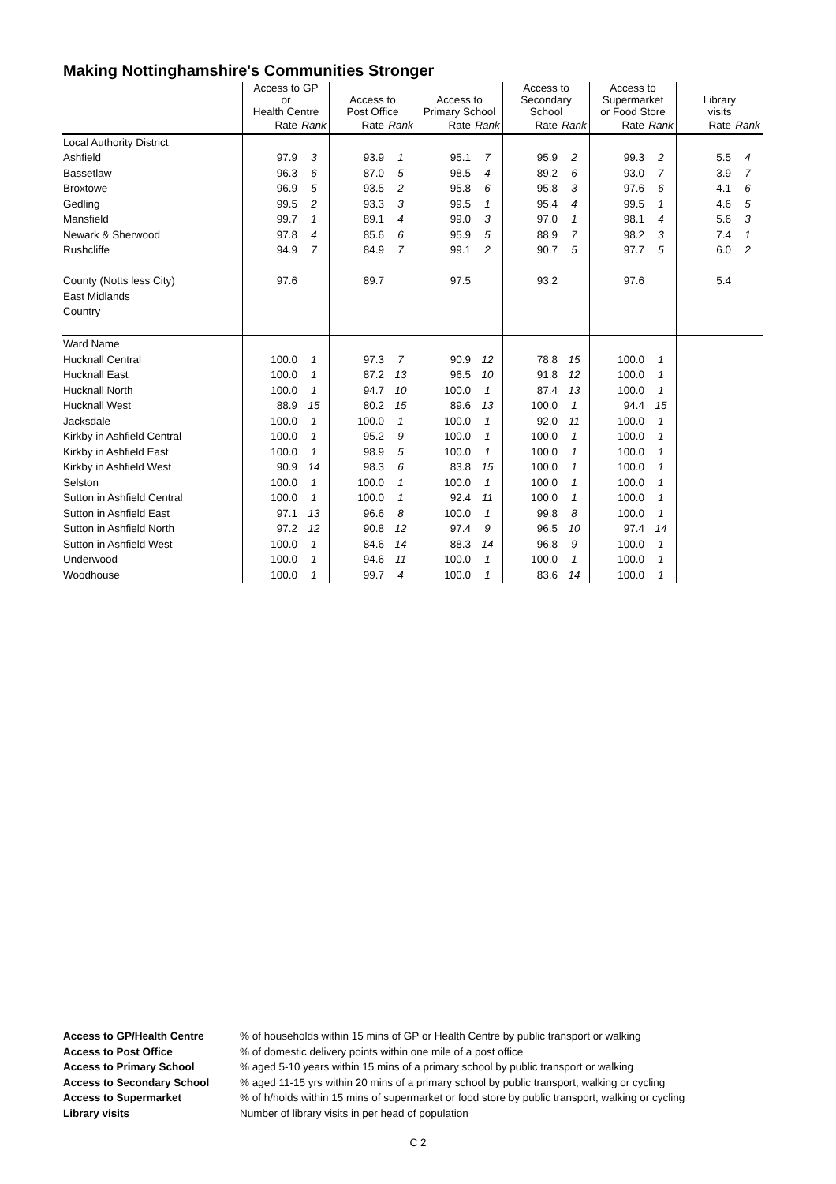Making Nottinghamshire's Communities Stronger
| | Access to GP or Health Centre | | Access to Post Office | | Access to Primary School | | Access to Secondary School | | Access to Supermarket or Food Store | | Library visits | |
| --- | --- | --- | --- | --- | --- | --- | --- | --- | --- | --- | --- | --- |
| | Rate | Rank | Rate | Rank | Rate | Rank | Rate | Rank | Rate | Rank | Rate | Rank |
| Local Authority District | | | | | | | | | | | | |
| Ashfield | 97.9 | 3 | 93.9 | 1 | 95.1 | 7 | 95.9 | 2 | 99.3 | 2 | 5.5 | 4 |
| Bassetlaw | 96.3 | 6 | 87.0 | 5 | 98.5 | 4 | 89.2 | 6 | 93.0 | 7 | 3.9 | 7 |
| Broxtowe | 96.9 | 5 | 93.5 | 2 | 95.8 | 6 | 95.8 | 3 | 97.6 | 6 | 4.1 | 6 |
| Gedling | 99.5 | 2 | 93.3 | 3 | 99.5 | 1 | 95.4 | 4 | 99.5 | 1 | 4.6 | 5 |
| Mansfield | 99.7 | 1 | 89.1 | 4 | 99.0 | 3 | 97.0 | 1 | 98.1 | 4 | 5.6 | 3 |
| Newark & Sherwood | 97.8 | 4 | 85.6 | 6 | 95.9 | 5 | 88.9 | 7 | 98.2 | 3 | 7.4 | 1 |
| Rushcliffe | 94.9 | 7 | 84.9 | 7 | 99.1 | 2 | 90.7 | 5 | 97.7 | 5 | 6.0 | 2 |
| County (Notts less City) | 97.6 | | 89.7 | | 97.5 | | 93.2 | | 97.6 | | 5.4 | |
| East Midlands | | | | | | | | | | | | |
| Country | | | | | | | | | | | | |
| Ward Name | | | | | | | | | | | | |
| Hucknall Central | 100.0 | 1 | 97.3 | 7 | 90.9 | 12 | 78.8 | 15 | 100.0 | 1 | | |
| Hucknall East | 100.0 | 1 | 87.2 | 13 | 96.5 | 10 | 91.8 | 12 | 100.0 | 1 | | |
| Hucknall North | 100.0 | 1 | 94.7 | 10 | 100.0 | 1 | 87.4 | 13 | 100.0 | 1 | | |
| Hucknall West | 88.9 | 15 | 80.2 | 15 | 89.6 | 13 | 100.0 | 1 | 94.4 | 15 | | |
| Jacksdale | 100.0 | 1 | 100.0 | 1 | 100.0 | 1 | 92.0 | 11 | 100.0 | 1 | | |
| Kirkby in Ashfield Central | 100.0 | 1 | 95.2 | 9 | 100.0 | 1 | 100.0 | 1 | 100.0 | 1 | | |
| Kirkby in Ashfield East | 100.0 | 1 | 98.9 | 5 | 100.0 | 1 | 100.0 | 1 | 100.0 | 1 | | |
| Kirkby in Ashfield West | 90.9 | 14 | 98.3 | 6 | 83.8 | 15 | 100.0 | 1 | 100.0 | 1 | | |
| Selston | 100.0 | 1 | 100.0 | 1 | 100.0 | 1 | 100.0 | 1 | 100.0 | 1 | | |
| Sutton in Ashfield Central | 100.0 | 1 | 100.0 | 1 | 92.4 | 11 | 100.0 | 1 | 100.0 | 1 | | |
| Sutton in Ashfield East | 97.1 | 13 | 96.6 | 8 | 100.0 | 1 | 99.8 | 8 | 100.0 | 1 | | |
| Sutton in Ashfield North | 97.2 | 12 | 90.8 | 12 | 97.4 | 9 | 96.5 | 10 | 97.4 | 14 | | |
| Sutton in Ashfield West | 100.0 | 1 | 84.6 | 14 | 88.3 | 14 | 96.8 | 9 | 100.0 | 1 | | |
| Underwood | 100.0 | 1 | 94.6 | 11 | 100.0 | 1 | 100.0 | 1 | 100.0 | 1 | | |
| Woodhouse | 100.0 | 1 | 99.7 | 4 | 100.0 | 1 | 83.6 | 14 | 100.0 | 1 | | |
| Access to GP/Health Centre | % of households within 15 mins of GP or Health Centre by public transport or walking |
| Access to Post Office | % of domestic delivery points within one mile of a post office |
| Access to Primary School | % aged 5-10 years within 15 mins of a primary school by public transport or walking |
| Access to Secondary School | % aged 11-15 yrs within 20 mins of a primary school by public transport, walking or cycling |
| Access to Supermarket | % of h/holds within 15 mins of supermarket or food store by public transport, walking or cycling |
| Library visits | Number of library visits in per head of population |
C 2